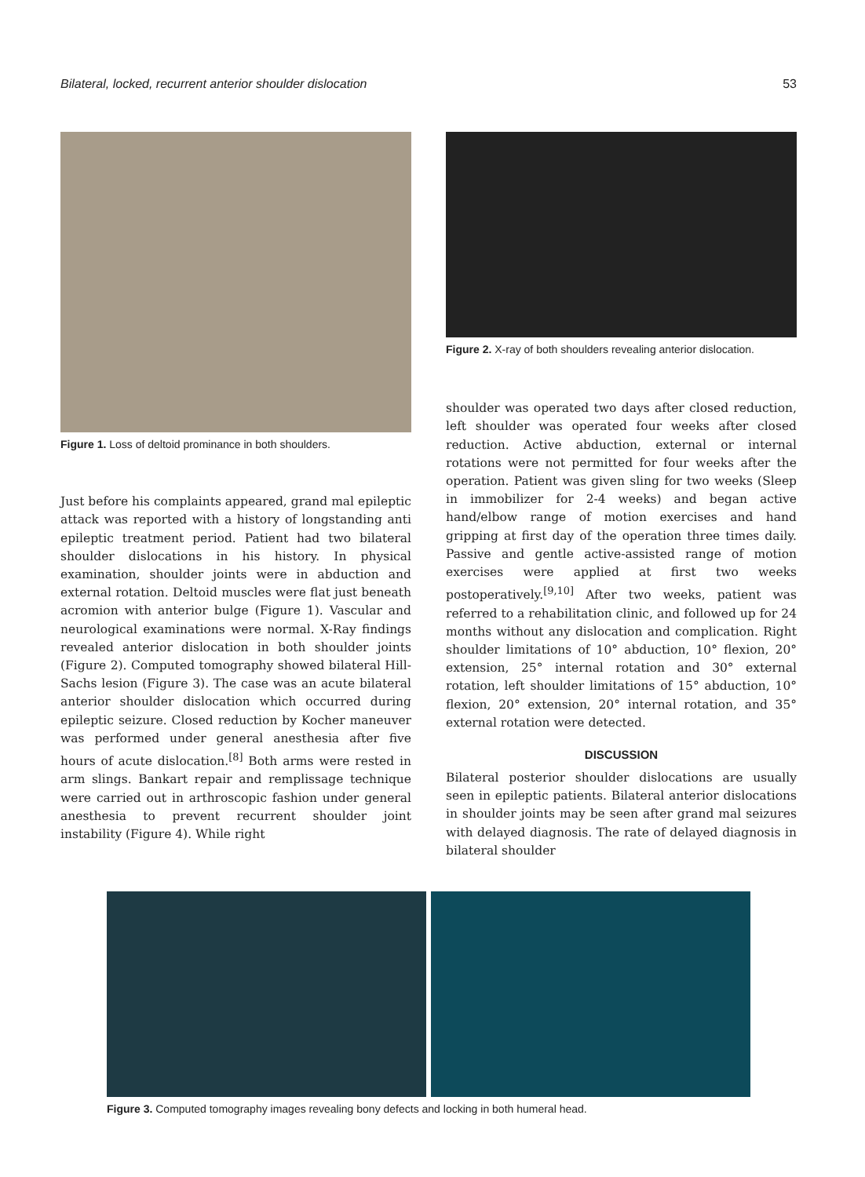Bilateral, locked, recurrent anterior shoulder dislocation 53
Figure 1. Loss of deltoid prominance in both shoulders.
Just before his complaints appeared, grand mal epileptic attack was reported with a history of longstanding anti epileptic treatment period. Patient had two bilateral shoulder dislocations in his history. In physical examination, shoulder joints were in abduction and external rotation. Deltoid muscles were flat just beneath acromion with anterior bulge (Figure 1). Vascular and neurological examinations were normal. X-Ray findings revealed anterior dislocation in both shoulder joints (Figure 2). Computed tomography showed bilateral Hill-Sachs lesion (Figure 3). The case was an acute bilateral anterior shoulder dislocation which occurred during epileptic seizure. Closed reduction by Kocher maneuver was performed under general anesthesia after five hours of acute dislocation.<sup>[8]</sup> Both arms were rested in arm slings. Bankart repair and remplissage technique were carried out in arthroscopic fashion under general anesthesia to prevent recurrent shoulder joint instability (Figure 4). While right
Figure 2. X-ray of both shoulders revealing anterior dislocation.
shoulder was operated two days after closed reduction, left shoulder was operated four weeks after closed reduction. Active abduction, external or internal rotations were not permitted for four weeks after the operation. Patient was given sling for two weeks (Sleep in immobilizer for 2-4 weeks) and began active hand/elbow range of motion exercises and hand gripping at first day of the operation three times daily. Passive and gentle active-assisted range of motion exercises were applied at first two weeks postoperatively.<sup>[9,10]</sup> After two weeks, patient was referred to a rehabilitation clinic, and followed up for 24 months without any dislocation and complication. Right shoulder limitations of 10° abduction, 10° flexion, 20° extension, 25° internal rotation and 30° external rotation, left shoulder limitations of 15° abduction, 10° flexion, 20° extension, 20° internal rotation, and 35° external rotation were detected.
DISCUSSION
Bilateral posterior shoulder dislocations are usually seen in epileptic patients. Bilateral anterior dislocations in shoulder joints may be seen after grand mal seizures with delayed diagnosis. The rate of delayed diagnosis in bilateral shoulder
Figure 3. Computed tomography images revealing bony defects and locking in both humeral head.